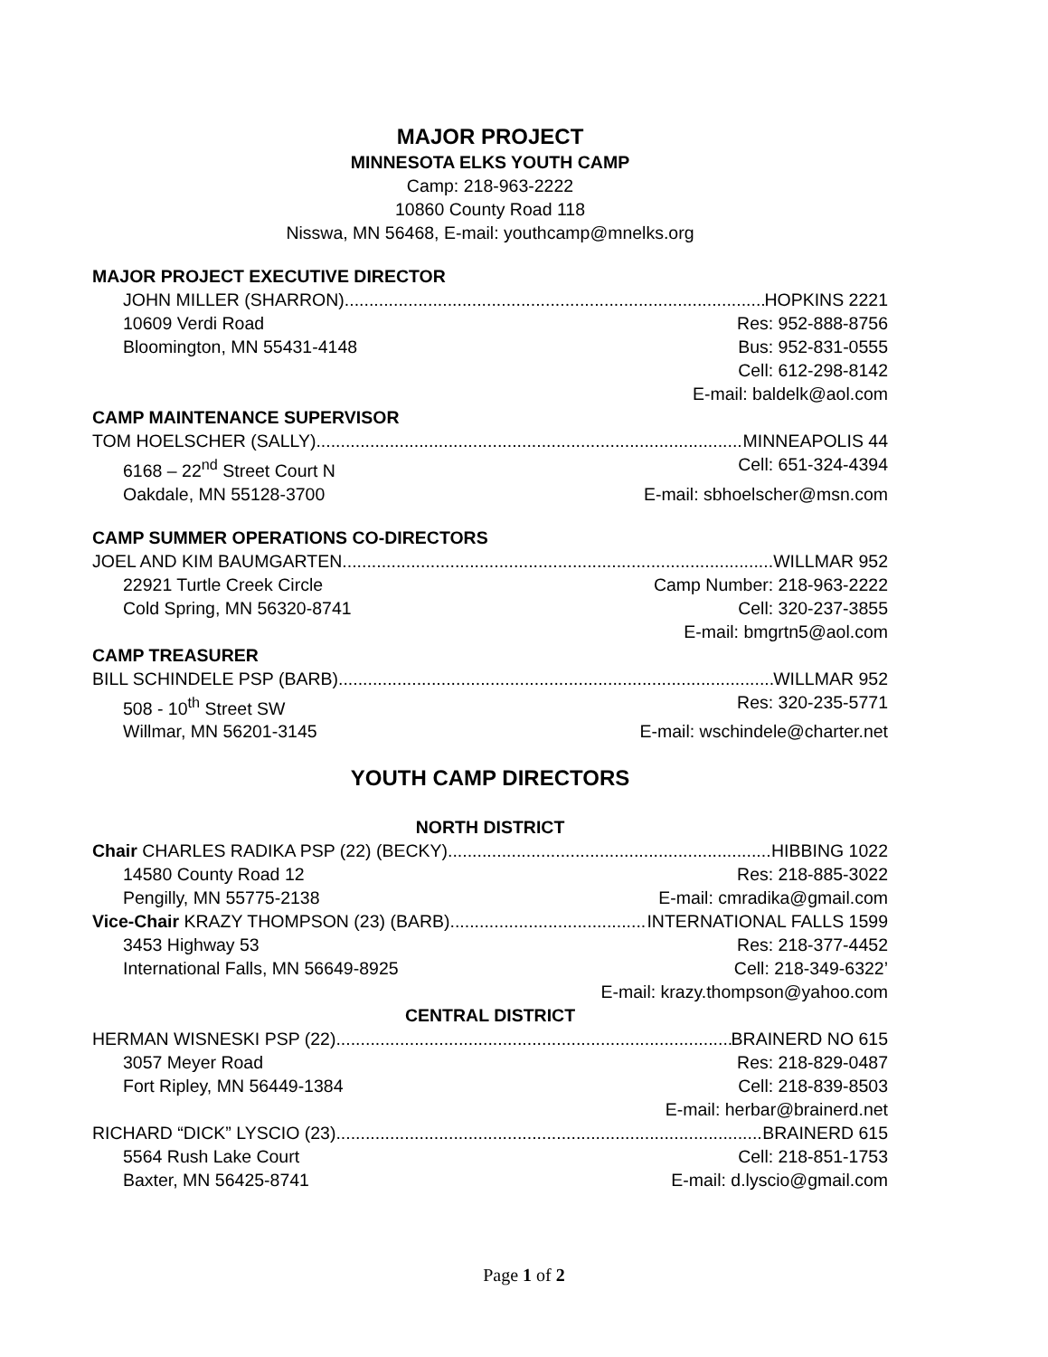MAJOR PROJECT
MINNESOTA ELKS YOUTH CAMP
Camp: 218-963-2222
10860 County Road 118
Nisswa, MN 56468, E-mail: youthcamp@mnelks.org
MAJOR PROJECT EXECUTIVE DIRECTOR
JOHN MILLER (SHARRON) HOPKINS 2221
10609 Verdi Road Res: 952-888-8756
Bloomington, MN 55431-4148 Bus: 952-831-0555
Cell: 612-298-8142
E-mail: baldelk@aol.com
CAMP MAINTENANCE SUPERVISOR
TOM HOELSCHER (SALLY) MINNEAPOLIS 44
6168 – 22<sup>nd</sup> Street Court N Cell: 651-324-4394
Oakdale, MN 55128-3700 E-mail: sbhoelscher@msn.com
CAMP SUMMER OPERATIONS CO-DIRECTORS
JOEL AND KIM BAUMGARTEN WILLMAR 952
22921 Turtle Creek Circle Camp Number: 218-963-2222
Cold Spring, MN 56320-8741 Cell: 320-237-3855
E-mail: bmgrtn5@aol.com
CAMP TREASURER
BILL SCHINDELE PSP (BARB) WILLMAR 952
508 - 10<sup>th</sup> Street SW Res: 320-235-5771
Willmar, MN 56201-3145 E-mail: wschindele@charter.net
YOUTH CAMP DIRECTORS
NORTH DISTRICT
Chair CHARLES RADIKA PSP (22) (BECKY) HIBBING 1022
14580 County Road 12 Res: 218-885-3022
Pengilly, MN 55775-2138 E-mail: cmradika@gmail.com
Vice-Chair KRAZY THOMPSON (23) (BARB) INTERNATIONAL FALLS 1599
3453 Highway 53 Res: 218-377-4452
International Falls, MN 56649-8925 Cell: 218-349-6322’
E-mail: krazy.thompson@yahoo.com
CENTRAL DISTRICT
HERMAN WISNESKI PSP (22) BRAINERD NO 615
3057 Meyer Road Res: 218-829-0487
Fort Ripley, MN 56449-1384 Cell: 218-839-8503
E-mail: herbar@brainerd.net
RICHARD “DICK” LYSCIO (23) BRAINERD 615
5564 Rush Lake Court Cell: 218-851-1753
Baxter, MN 56425-8741 E-mail: d.lyscio@gmail.com
Page 1 of 2